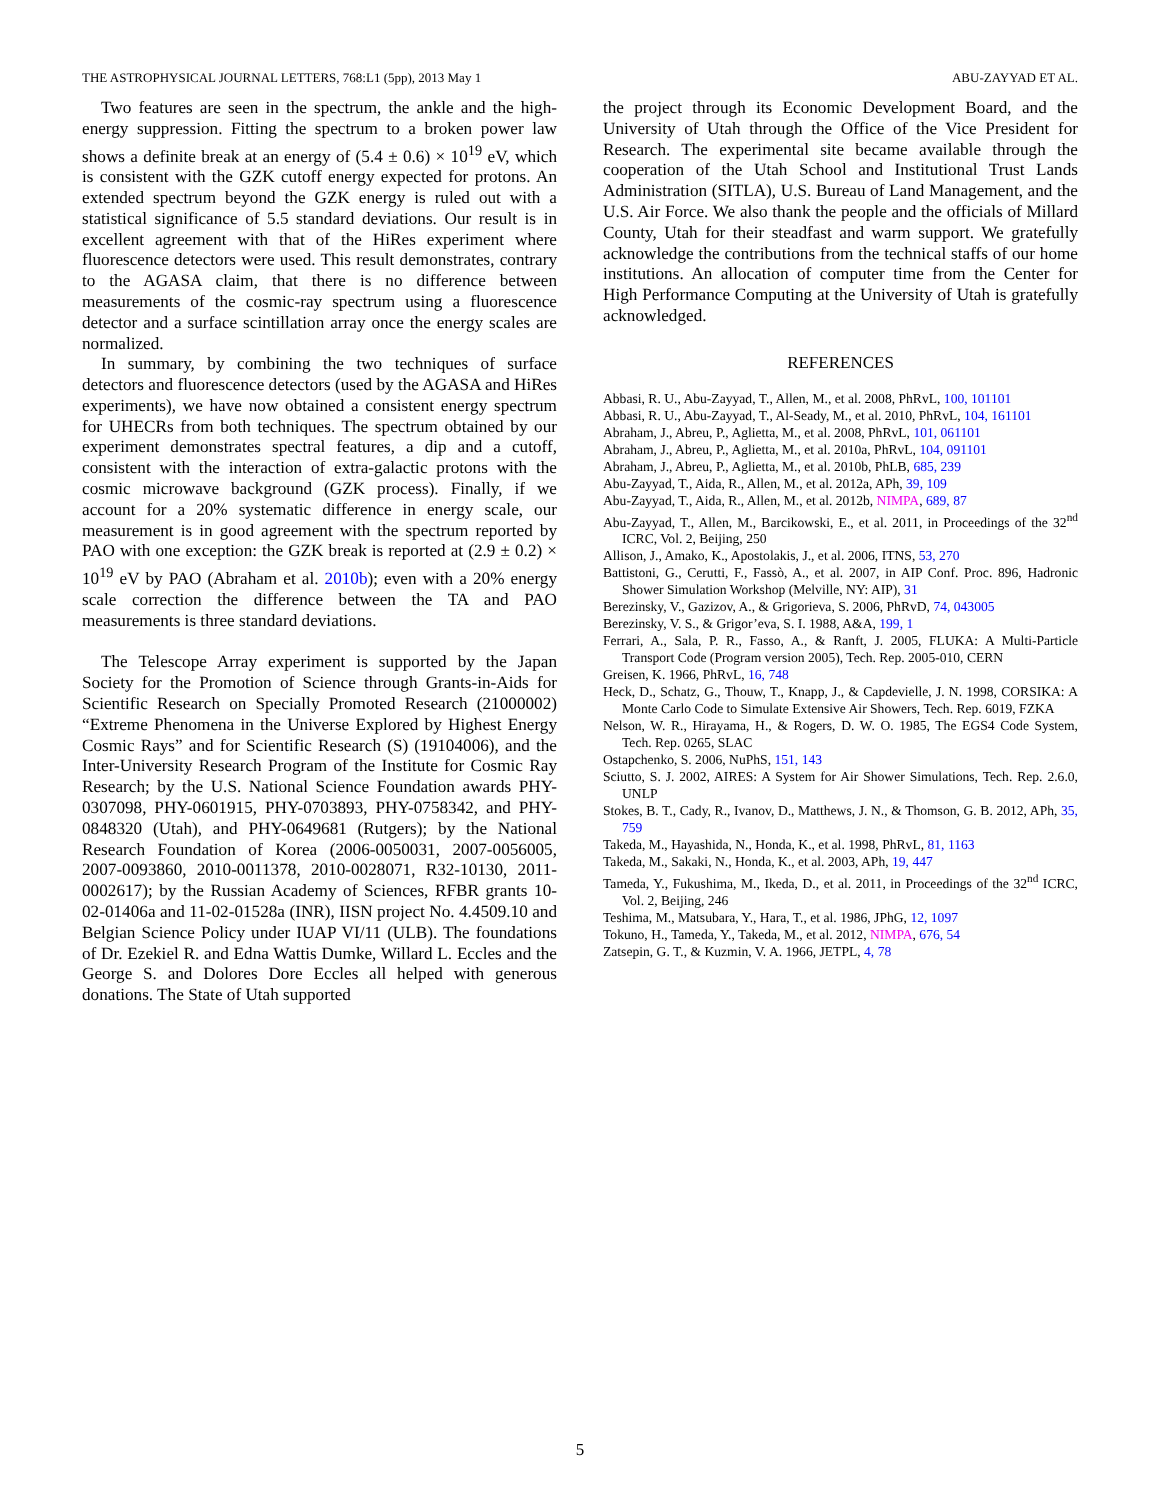THE ASTROPHYSICAL JOURNAL LETTERS, 768:L1 (5pp), 2013 May 1 ABU-ZAYYAD ET AL.
Two features are seen in the spectrum, the ankle and the high-energy suppression. Fitting the spectrum to a broken power law shows a definite break at an energy of (5.4 ± 0.6) × 10<sup>19</sup> eV, which is consistent with the GZK cutoff energy expected for protons. An extended spectrum beyond the GZK energy is ruled out with a statistical significance of 5.5 standard deviations. Our result is in excellent agreement with that of the HiRes experiment where fluorescence detectors were used. This result demonstrates, contrary to the AGASA claim, that there is no difference between measurements of the cosmic-ray spectrum using a fluorescence detector and a surface scintillation array once the energy scales are normalized.
In summary, by combining the two techniques of surface detectors and fluorescence detectors (used by the AGASA and HiRes experiments), we have now obtained a consistent energy spectrum for UHECRs from both techniques. The spectrum obtained by our experiment demonstrates spectral features, a dip and a cutoff, consistent with the interaction of extra-galactic protons with the cosmic microwave background (GZK process). Finally, if we account for a 20% systematic difference in energy scale, our measurement is in good agreement with the spectrum reported by PAO with one exception: the GZK break is reported at (2.9 ± 0.2) × 10<sup>19</sup> eV by PAO (Abraham et al. 2010b); even with a 20% energy scale correction the difference between the TA and PAO measurements is three standard deviations.
The Telescope Array experiment is supported by the Japan Society for the Promotion of Science through Grants-in-Aids for Scientific Research on Specially Promoted Research (21000002) “Extreme Phenomena in the Universe Explored by Highest Energy Cosmic Rays” and for Scientific Research (S) (19104006), and the Inter-University Research Program of the Institute for Cosmic Ray Research; by the U.S. National Science Foundation awards PHY-0307098, PHY-0601915, PHY-0703893, PHY-0758342, and PHY-0848320 (Utah), and PHY-0649681 (Rutgers); by the National Research Foundation of Korea (2006-0050031, 2007-0056005, 2007-0093860, 2010-0011378, 2010-0028071, R32-10130, 2011-0002617); by the Russian Academy of Sciences, RFBR grants 10-02-01406a and 11-02-01528a (INR), IISN project No. 4.4509.10 and Belgian Science Policy under IUAP VI/11 (ULB). The foundations of Dr. Ezekiel R. and Edna Wattis Dumke, Willard L. Eccles and the George S. and Dolores Dore Eccles all helped with generous donations. The State of Utah supported
the project through its Economic Development Board, and the University of Utah through the Office of the Vice President for Research. The experimental site became available through the cooperation of the Utah School and Institutional Trust Lands Administration (SITLA), U.S. Bureau of Land Management, and the U.S. Air Force. We also thank the people and the officials of Millard County, Utah for their steadfast and warm support. We gratefully acknowledge the contributions from the technical staffs of our home institutions. An allocation of computer time from the Center for High Performance Computing at the University of Utah is gratefully acknowledged.
REFERENCES
Abbasi, R. U., Abu-Zayyad, T., Allen, M., et al. 2008, PhRvL, 100, 101101
Abbasi, R. U., Abu-Zayyad, T., Al-Seady, M., et al. 2010, PhRvL, 104, 161101
Abraham, J., Abreu, P., Aglietta, M., et al. 2008, PhRvL, 101, 061101
Abraham, J., Abreu, P., Aglietta, M., et al. 2010a, PhRvL, 104, 091101
Abraham, J., Abreu, P., Aglietta, M., et al. 2010b, PhLB, 685, 239
Abu-Zayyad, T., Aida, R., Allen, M., et al. 2012a, APh, 39, 109
Abu-Zayyad, T., Aida, R., Allen, M., et al. 2012b, NIMPA, 689, 87
Abu-Zayyad, T., Allen, M., Barcikowski, E., et al. 2011, in Proceedings of the 32<sup>nd</sup> ICRC, Vol. 2, Beijing, 250
Allison, J., Amako, K., Apostolakis, J., et al. 2006, ITNS, 53, 270
Battistoni, G., Cerutti, F., Fassò, A., et al. 2007, in AIP Conf. Proc. 896, Hadronic Shower Simulation Workshop (Melville, NY: AIP), 31
Berezinsky, V., Gazizov, A., & Grigorieva, S. 2006, PhRvD, 74, 043005
Berezinsky, V. S., & Grigor’eva, S. I. 1988, A&A, 199, 1
Ferrari, A., Sala, P. R., Fasso, A., & Ranft, J. 2005, FLUKA: A Multi-Particle Transport Code (Program version 2005), Tech. Rep. 2005-010, CERN
Greisen, K. 1966, PhRvL, 16, 748
Heck, D., Schatz, G., Thouw, T., Knapp, J., & Capdevielle, J. N. 1998, CORSIKA: A Monte Carlo Code to Simulate Extensive Air Showers, Tech. Rep. 6019, FZKA
Nelson, W. R., Hirayama, H., & Rogers, D. W. O. 1985, The EGS4 Code System, Tech. Rep. 0265, SLAC
Ostapchenko, S. 2006, NuPhS, 151, 143
Sciutto, S. J. 2002, AIRES: A System for Air Shower Simulations, Tech. Rep. 2.6.0, UNLP
Stokes, B. T., Cady, R., Ivanov, D., Matthews, J. N., & Thomson, G. B. 2012, APh, 35, 759
Takeda, M., Hayashida, N., Honda, K., et al. 1998, PhRvL, 81, 1163
Takeda, M., Sakaki, N., Honda, K., et al. 2003, APh, 19, 447
Tameda, Y., Fukushima, M., Ikeda, D., et al. 2011, in Proceedings of the 32<sup>nd</sup> ICRC, Vol. 2, Beijing, 246
Teshima, M., Matsubara, Y., Hara, T., et al. 1986, JPhG, 12, 1097
Tokuno, H., Tameda, Y., Takeda, M., et al. 2012, NIMPA, 676, 54
Zatsepin, G. T., & Kuzmin, V. A. 1966, JETPL, 4, 78
5